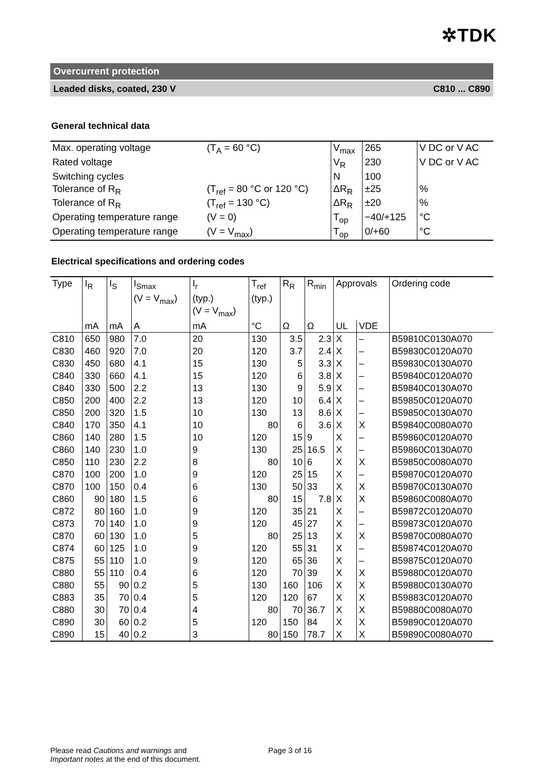✲TDK
Overcurrent protection
Leaded disks, coated, 230 V C810 ... C890
General technical data
| Max. operating voltage | (T<sub>A</sub> = 60 °C) | V<sub>max</sub> | 265 | V DC or V AC |
| Rated voltage | | V<sub>R</sub> | 230 | V DC or V AC |
| Switching cycles | | N | 100 | |
| Tolerance of R<sub>R</sub> | (T<sub>ref</sub> = 80 °C or 120 °C) | ΔR<sub>R</sub> | ±25 | % |
| Tolerance of R<sub>R</sub> | (T<sub>ref</sub> = 130 °C) | ΔR<sub>R</sub> | ±20 | % |
| Operating temperature range | (V = 0) | T<sub>op</sub> | −40/+125 | °C |
| Operating temperature range | (V = V<sub>max</sub>) | T<sub>op</sub> | 0/+60 | °C |
Electrical specifications and ordering codes
| Type | I<sub>R</sub> | I<sub>S</sub> | I<sub>Smax</sub> (V = V<sub>max</sub>) | I<sub>r</sub> (typ.) (V = V<sub>max</sub>) | T<sub>ref</sub> (typ.) | R<sub>R</sub> | R<sub>min</sub> | Approvals | | Ordering code |
| --- | --- | --- | --- | --- | --- | --- | --- | --- | --- | --- |
| | mA | mA | A | mA | °C | Ω | Ω | UL | VDE | |
| C810 | 650 | 980 | 7.0 | 20 | 130 | 3.5 | 2.3 | X | – | B59810C0130A070 |
| C830 | 460 | 920 | 7.0 | 20 | 120 | 3.7 | 2.4 | X | – | B59830C0120A070 |
| C830 | 450 | 680 | 4.1 | 15 | 130 | 5 | 3.3 | X | – | B59830C0130A070 |
| C840 | 330 | 660 | 4.1 | 15 | 120 | 6 | 3.8 | X | – | B59840C0120A070 |
| C840 | 330 | 500 | 2.2 | 13 | 130 | 9 | 5.9 | X | – | B59840C0130A070 |
| C850 | 200 | 400 | 2.2 | 13 | 120 | 10 | 6.4 | X | – | B59850C0120A070 |
| C850 | 200 | 320 | 1.5 | 10 | 130 | 13 | 8.6 | X | – | B59850C0130A070 |
| C840 | 170 | 350 | 4.1 | 10 | 80 | 6 | 3.6 | X | X | B59840C0080A070 |
| C860 | 140 | 280 | 1.5 | 10 | 120 | 15 | 9 | X | – | B59860C0120A070 |
| C860 | 140 | 230 | 1.0 | 9 | 130 | 25 | 16.5 | X | – | B59860C0130A070 |
| C850 | 110 | 230 | 2.2 | 8 | 80 | 10 | 6 | X | X | B59850C0080A070 |
| C870 | 100 | 200 | 1.0 | 9 | 120 | 25 | 15 | X | – | B59870C0120A070 |
| C870 | 100 | 150 | 0.4 | 6 | 130 | 50 | 33 | X | X | B59870C0130A070 |
| C860 | 90 | 180 | 1.5 | 6 | 80 | 15 | 7.8 | X | X | B59860C0080A070 |
| C872 | 80 | 160 | 1.0 | 9 | 120 | 35 | 21 | X | – | B59872C0120A070 |
| C873 | 70 | 140 | 1.0 | 9 | 120 | 45 | 27 | X | – | B59873C0120A070 |
| C870 | 60 | 130 | 1.0 | 5 | 80 | 25 | 13 | X | X | B59870C0080A070 |
| C874 | 60 | 125 | 1.0 | 9 | 120 | 55 | 31 | X | – | B59874C0120A070 |
| C875 | 55 | 110 | 1.0 | 9 | 120 | 65 | 36 | X | – | B59875C0120A070 |
| C880 | 55 | 110 | 0.4 | 6 | 120 | 70 | 39 | X | X | B59880C0120A070 |
| C880 | 55 | 90 | 0.2 | 5 | 130 | 160 | 106 | X | X | B59880C0130A070 |
| C883 | 35 | 70 | 0.4 | 5 | 120 | 120 | 67 | X | X | B59883C0120A070 |
| C880 | 30 | 70 | 0.4 | 4 | 80 | 70 | 36.7 | X | X | B59880C0080A070 |
| C890 | 30 | 60 | 0.2 | 5 | 120 | 150 | 84 | X | X | B59890C0120A070 |
| C890 | 15 | 40 | 0.2 | 3 | 80 | 150 | 78.7 | X | X | B59890C0080A070 |
Please read Cautions and warnings and
Important notes at the end of this document.
Page 3 of 16